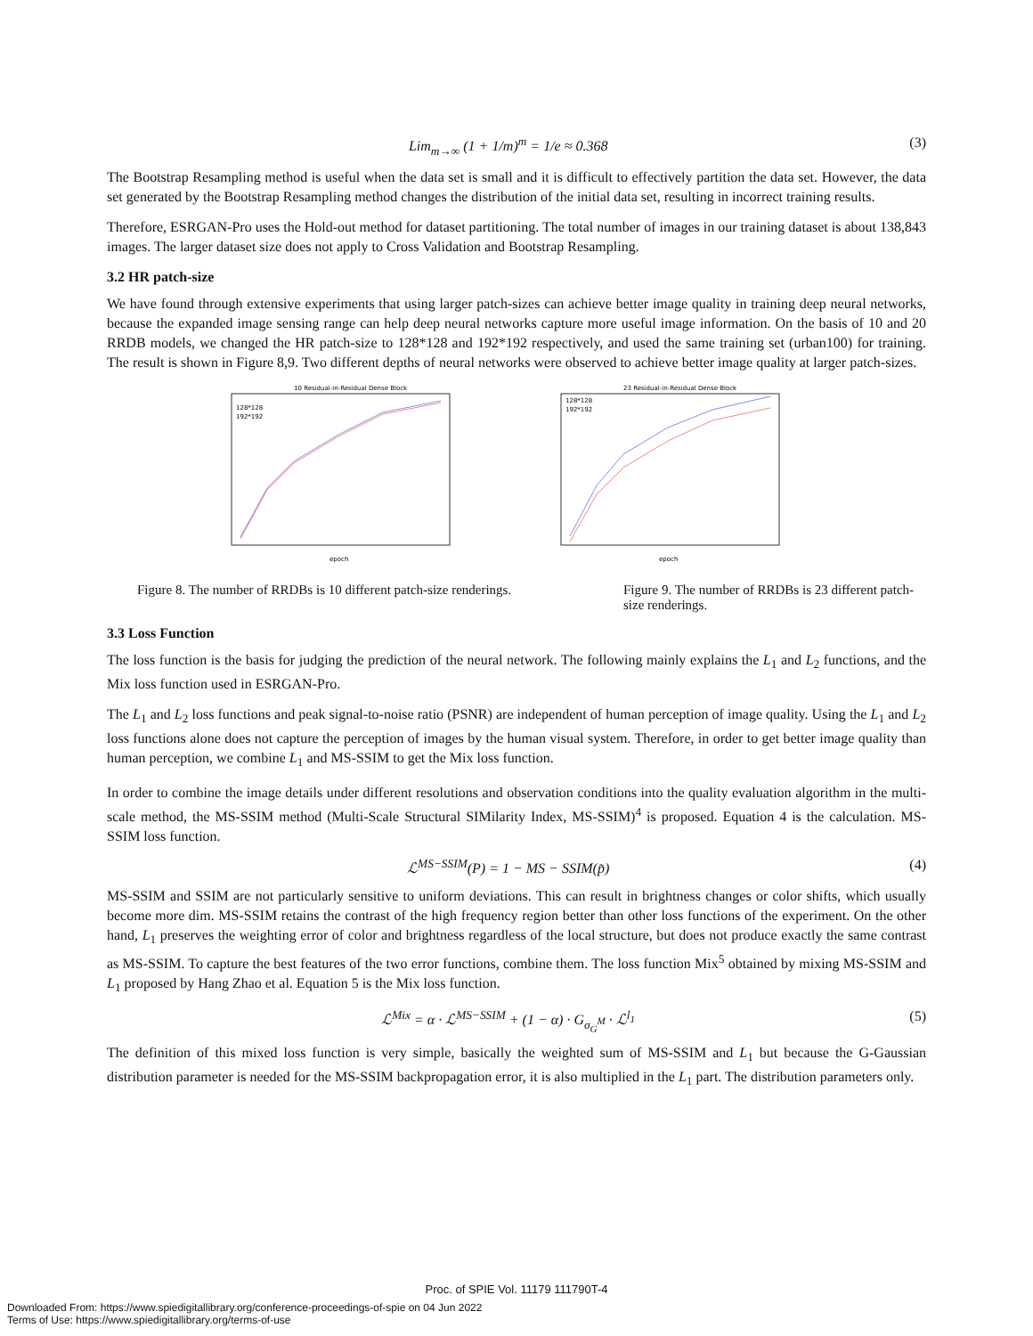Lim<sub>m→∞</sub> (1 + 1/m)<sup>m</sup> = 1/e ≈ 0.368 (3)
The Bootstrap Resampling method is useful when the data set is small and it is difficult to effectively partition the data set. However, the data set generated by the Bootstrap Resampling method changes the distribution of the initial data set, resulting in incorrect training results.
Therefore, ESRGAN-Pro uses the Hold-out method for dataset partitioning. The total number of images in our training dataset is about 138,843 images. The larger dataset size does not apply to Cross Validation and Bootstrap Resampling.
3.2 HR patch-size
We have found through extensive experiments that using larger patch-sizes can achieve better image quality in training deep neural networks, because the expanded image sensing range can help deep neural networks capture more useful image information. On the basis of 10 and 20 RRDB models, we changed the HR patch-size to 128*128 and 192*192 respectively, and used the same training set (urban100) for training. The result is shown in Figure 8,9. Two different depths of neural networks were observed to achieve better image quality at larger patch-sizes.
10 Residual-in-Residual Dense Block
128*128
192*192
epoch
23 Residual-in-Residual Dense Block
128*128
192*192
epoch
Figure 8. The number of RRDBs is 10 different patch-size renderings.
Figure 9. The number of RRDBs is 23 different patch-size renderings.
3.3 Loss Function
The loss function is the basis for judging the prediction of the neural network. The following mainly explains the L<sub>1</sub> and L<sub>2</sub> functions, and the Mix loss function used in ESRGAN-Pro.
The L<sub>1</sub> and L<sub>2</sub> loss functions and peak signal-to-noise ratio (PSNR) are independent of human perception of image quality. Using the L<sub>1</sub> and L<sub>2</sub> loss functions alone does not capture the perception of images by the human visual system. Therefore, in order to get better image quality than human perception, we combine L<sub>1</sub> and MS-SSIM to get the Mix loss function.
In order to combine the image details under different resolutions and observation conditions into the quality evaluation algorithm in the multi-scale method, the MS-SSIM method (Multi-Scale Structural SIMilarity Index, MS-SSIM)<sup>4</sup> is proposed. Equation 4 is the calculation. MS-SSIM loss function.
ℒ<sup>MS−SSIM</sup>(P) = 1 − MS − SSIM(p̃) (4)
MS-SSIM and SSIM are not particularly sensitive to uniform deviations. This can result in brightness changes or color shifts, which usually become more dim. MS-SSIM retains the contrast of the high frequency region better than other loss functions of the experiment. On the other hand, L<sub>1</sub> preserves the weighting error of color and brightness regardless of the local structure, but does not produce exactly the same contrast as MS-SSIM. To capture the best features of the two error functions, combine them. The loss function Mix<sup>5</sup> obtained by mixing MS-SSIM and L<sub>1</sub> proposed by Hang Zhao et al. Equation 5 is the Mix loss function.
ℒ<sup>Mix</sup> = α · ℒ<sup>MS−SSIM</sup> + (1 − α) · G<sub>σ<sub>G</sub><sup>M</sup></sub> · ℒ<sup>l<sub>1</sub></sup> (5)
The definition of this mixed loss function is very simple, basically the weighted sum of MS-SSIM and L<sub>1</sub> but because the G-Gaussian distribution parameter is needed for the MS-SSIM backpropagation error, it is also multiplied in the L<sub>1</sub> part. The distribution parameters only.
Proc. of SPIE Vol. 11179 111790T-4
Downloaded From: https://www.spiedigitallibrary.org/conference-proceedings-of-spie on 04 Jun 2022
Terms of Use: https://www.spiedigitallibrary.org/terms-of-use